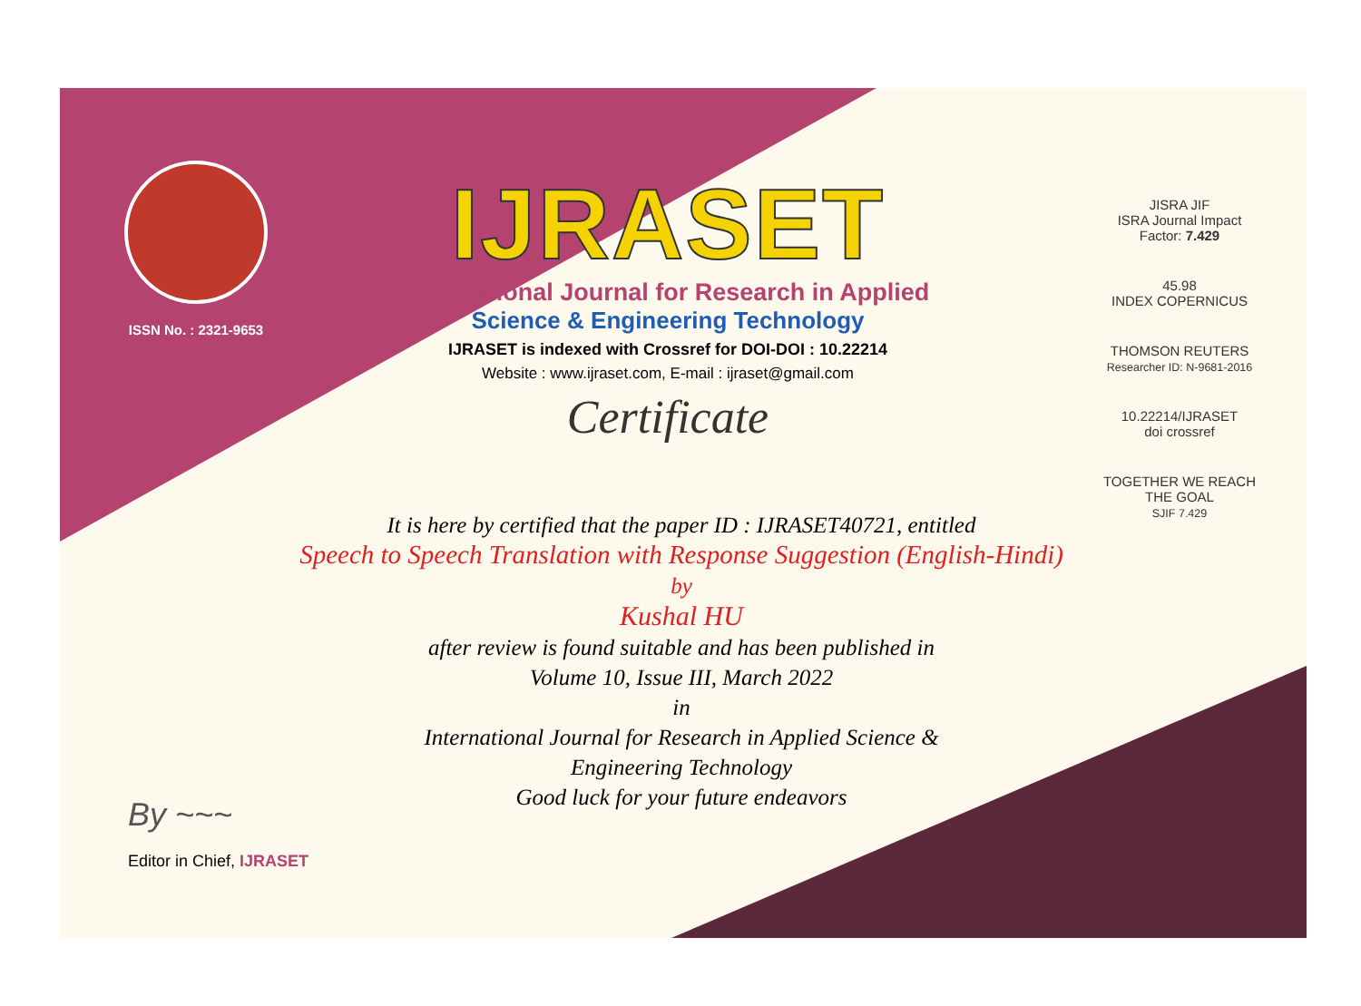ISSN No. : 2321-9653
IJRASET
International Journal for Research in Applied
Science & Engineering Technology
IJRASET is indexed with Crossref for DOI-DOI : 10.22214
Website : www.ijraset.com, E-mail : ijraset@gmail.com
Certificate
JISRA JIF
ISRA Journal Impact
Factor: 7.429
45.98
INDEX COPERNICUS
THOMSON REUTERS
Researcher ID: N-9681-2016
10.22214/IJRASET
doi crossref
TOGETHER WE REACH THE GOAL
SJIF 7.429
It is here by certified that the paper ID : IJRASET40721, entitled
Speech to Speech Translation with Response Suggestion (English-Hindi)
by
Kushal HU
after review is found suitable and has been published in
Volume 10, Issue III, March 2022
in
International Journal for Research in Applied Science &
Engineering Technology
Good luck for your future endeavors
By ~~~
Editor in Chief, IJRASET